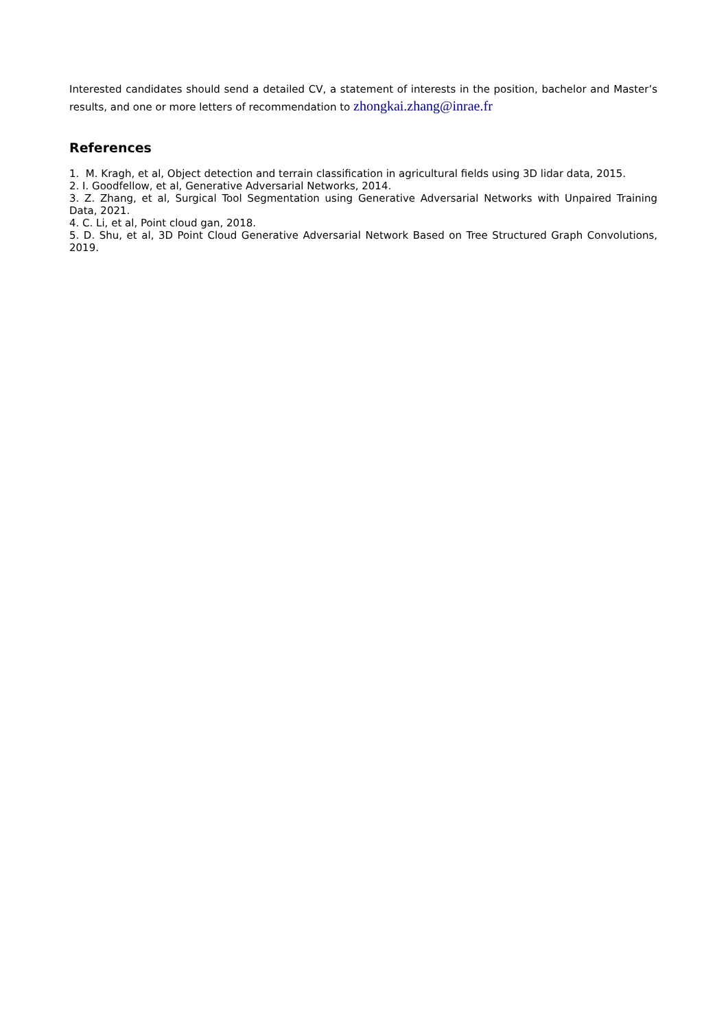Interested candidates should send a detailed CV, a statement of interests in the position, bachelor and Master’s results, and one or more letters of recommendation to zhongkai.zhang@inrae.fr
References
1. M. Kragh, et al, Object detection and terrain classification in agricultural fields using 3D lidar data, 2015.
2. I. Goodfellow, et al, Generative Adversarial Networks, 2014.
3. Z. Zhang, et al, Surgical Tool Segmentation using Generative Adversarial Networks with Unpaired Training Data, 2021.
4. C. Li, et al, Point cloud gan, 2018.
5. D. Shu, et al, 3D Point Cloud Generative Adversarial Network Based on Tree Structured Graph Convolutions, 2019.